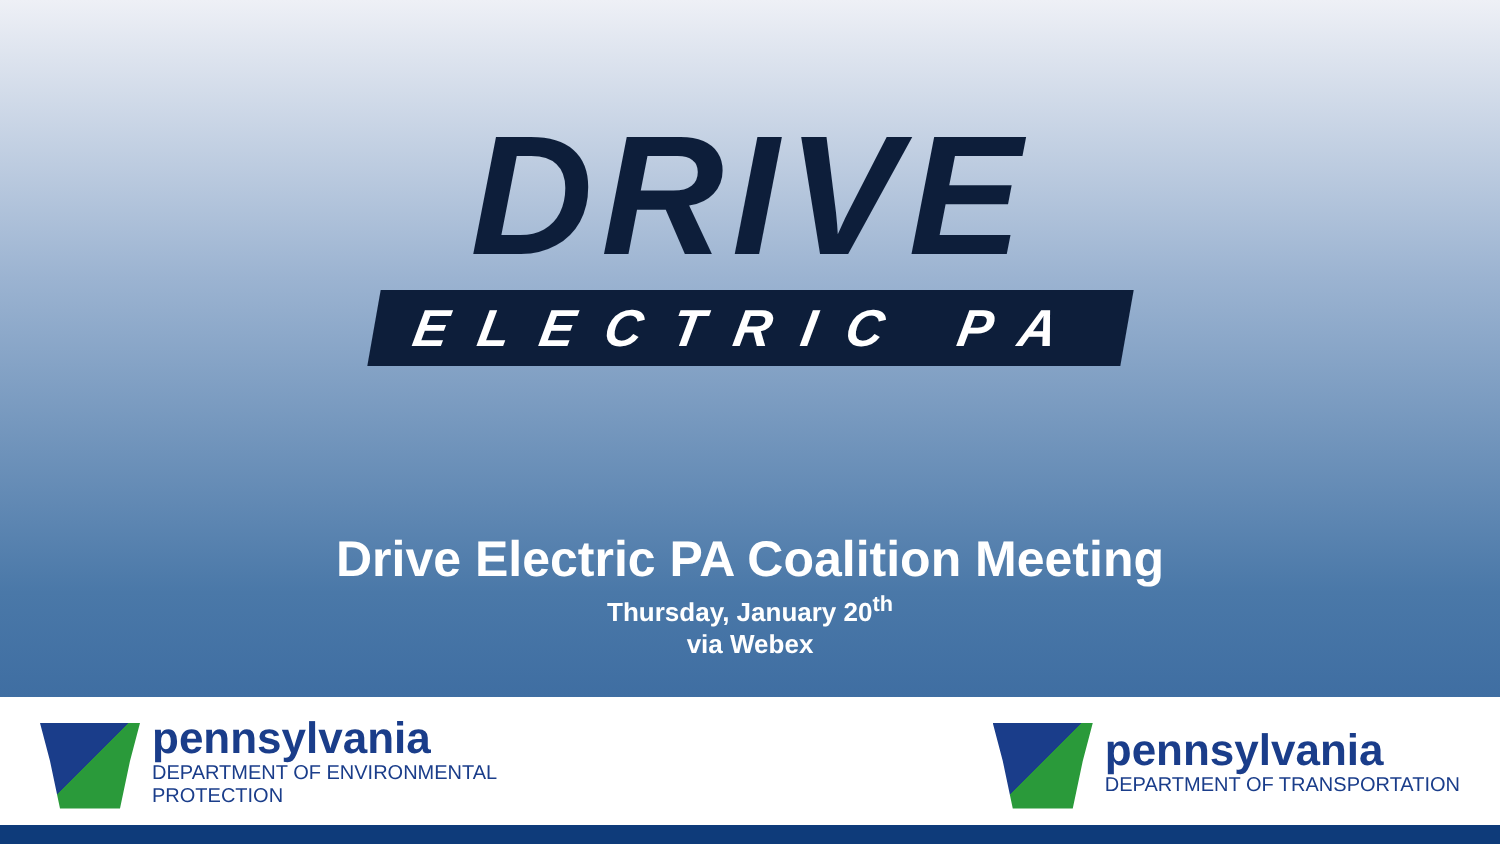DRIVE
ELECTRIC PA
Drive Electric PA Coalition Meeting
Thursday, January 20<sup>th</sup>
via Webex
pennsylvania
DEPARTMENT OF ENVIRONMENTAL
PROTECTION
pennsylvania
DEPARTMENT OF TRANSPORTATION